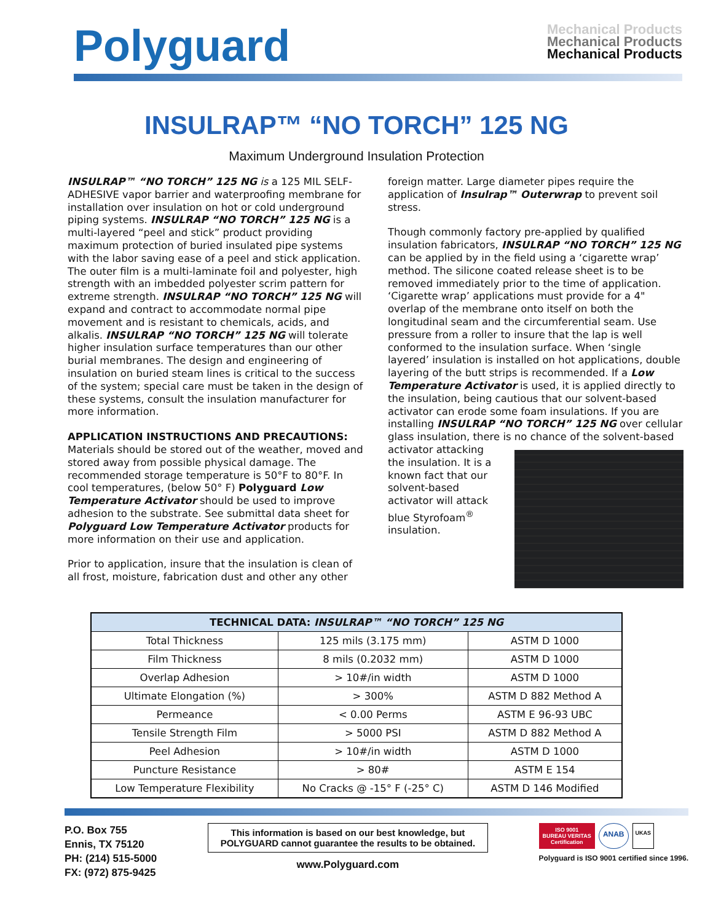Polyguard
Mechanical Products
Mechanical Products
Mechanical Products
INSULRAP™ “NO TORCH” 125 NG
Maximum Underground Insulation Protection
INSULRAP™ “NO TORCH” 125 NG is a 125 MIL SELF-ADHESIVE vapor barrier and waterproofing membrane for installation over insulation on hot or cold underground piping systems. INSULRAP “NO TORCH” 125 NG is a multi-layered “peel and stick” product providing maximum protection of buried insulated pipe systems with the labor saving ease of a peel and stick application. The outer film is a multi-laminate foil and polyester, high strength with an imbedded polyester scrim pattern for extreme strength. INSULRAP “NO TORCH” 125 NG will expand and contract to accommodate normal pipe movement and is resistant to chemicals, acids, and alkalis. INSULRAP “NO TORCH” 125 NG will tolerate higher insulation surface temperatures than our other burial membranes. The design and engineering of insulation on buried steam lines is critical to the success of the system; special care must be taken in the design of these systems, consult the insulation manufacturer for more information.
APPLICATION INSTRUCTIONS AND PRECAUTIONS:
Materials should be stored out of the weather, moved and stored away from possible physical damage. The recommended storage temperature is 50°F to 80°F. In cool temperatures, (below 50° F) Polyguard Low Temperature Activator should be used to improve adhesion to the substrate. See submittal data sheet for Polyguard Low Temperature Activator products for more information on their use and application.
Prior to application, insure that the insulation is clean of all frost, moisture, fabrication dust and other any other
foreign matter. Large diameter pipes require the application of Insulrap™ Outerwrap to prevent soil stress.
Though commonly factory pre-applied by qualified insulation fabricators, INSULRAP “NO TORCH” 125 NG can be applied by in the field using a ‘cigarette wrap’ method. The silicone coated release sheet is to be removed immediately prior to the time of application. ‘Cigarette wrap’ applications must provide for a 4" overlap of the membrane onto itself on both the longitudinal seam and the circumferential seam. Use pressure from a roller to insure that the lap is well conformed to the insulation surface. When ‘single layered’ insulation is installed on hot applications, double layering of the butt strips is recommended. If a Low Temperature Activator is used, it is applied directly to the insulation, being cautious that our solvent-based activator can erode some foam insulations. If you are installing INSULRAP “NO TORCH” 125 NG over cellular glass insulation, there is no chance of the solvent-based activator attacking the insulation. It is a known fact that our solvent-based activator will attack blue Styrofoam<sup>®</sup> insulation.
| TECHNICAL DATA: INSULRAP™ “NO TORCH” 125 NG | | |
| --- | --- | --- |
| Total Thickness | 125 mils (3.175 mm) | ASTM D 1000 |
| Film Thickness | 8 mils (0.2032 mm) | ASTM D 1000 |
| Overlap Adhesion | > 10#/in width | ASTM D 1000 |
| Ultimate Elongation (%) | > 300% | ASTM D 882 Method A |
| Permeance | < 0.00 Perms | ASTM E 96-93 UBC |
| Tensile Strength Film | > 5000 PSI | ASTM D 882 Method A |
| Peel Adhesion | > 10#/in width | ASTM D 1000 |
| Puncture Resistance | > 80# | ASTM E 154 |
| Low Temperature Flexibility | No Cracks @ -15° F (-25° C) | ASTM D 146 Modified |
P.O. Box 755
Ennis, TX 75120
PH: (214) 515-5000
FX: (972) 875-9425
This information is based on our best knowledge, but
POLYGUARD cannot guarantee the results to be obtained.
www.Polyguard.com
ISO 9001
BUREAU VERITAS
Certification ANAB UKAS
Polyguard is ISO 9001 certified since 1996.